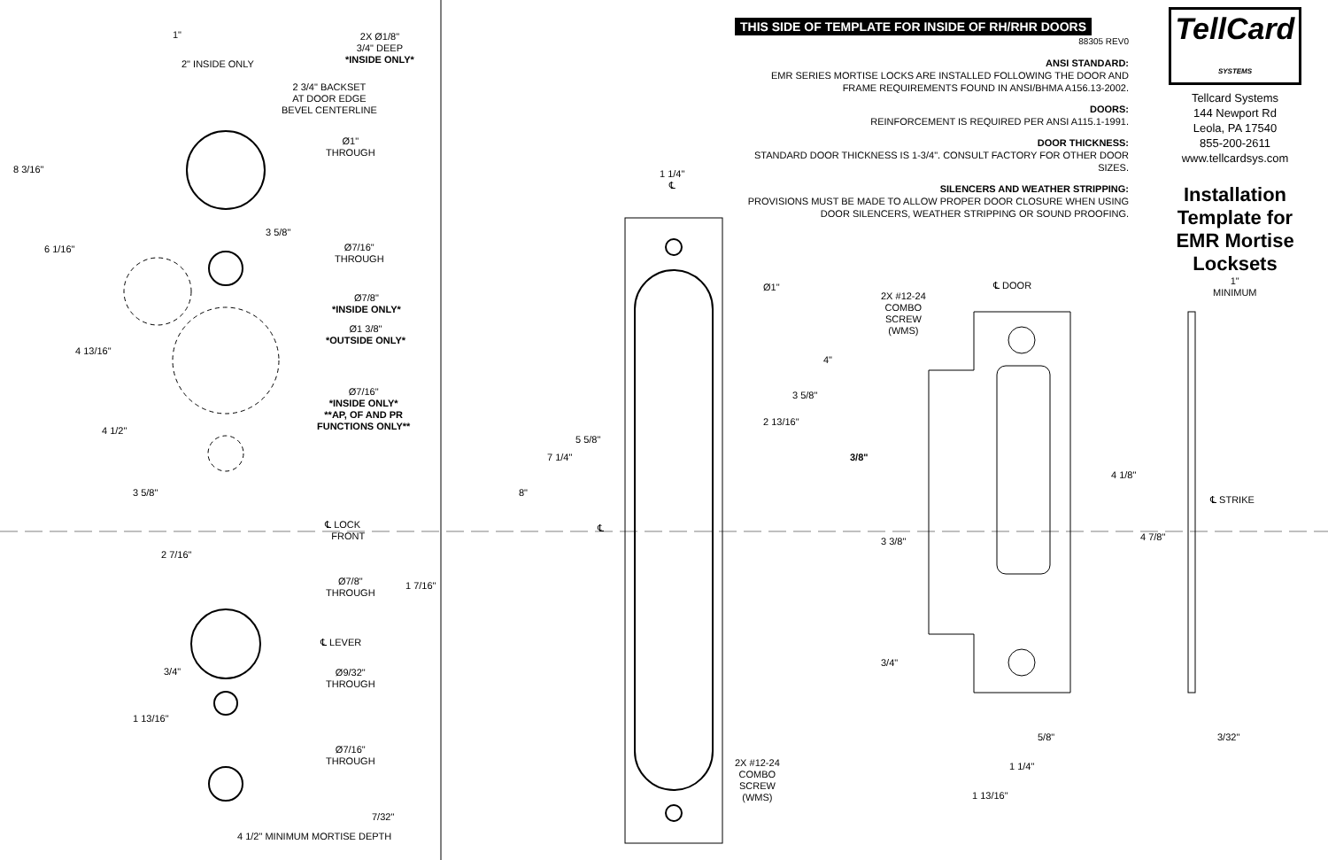1"
2X Ø1/8"
3/4" DEEP
*INSIDE ONLY*
2" INSIDE ONLY
2 3/4" BACKSET
AT DOOR EDGE
BEVEL CENTERLINE
Ø1"
THROUGH
8 3/16"
3 5/8"
Ø7/16"
THROUGH
6 1/16"
Ø7/8"
*INSIDE ONLY*
Ø1 3/8"
*OUTSIDE ONLY*
4 13/16"
Ø7/16"
*INSIDE ONLY*
**AP, OF AND PR
FUNCTIONS ONLY**
4 1/2"
3 5/8"
℄ LOCK
FRONT
2 7/16"
Ø7/8"
THROUGH
1 7/16"
℄ LEVER
3/4"
Ø9/32"
THROUGH
1 13/16"
Ø7/16"
THROUGH
7/32"
4 1/2" MINIMUM MORTISE DEPTH
1 1/4"
℄
Ø1"
4"
3 5/8"
2 13/16"
5 5/8"
7 1/4"
8"
℄
2X #12-24
COMBO
SCREW
(WMS)
THIS SIDE OF TEMPLATE FOR INSIDE OF RH/RHR DOORS
88305 REV0
ANSI STANDARD:
EMR SERIES MORTISE LOCKS ARE INSTALLED FOLLOWING THE DOOR AND FRAME REQUIREMENTS FOUND IN ANSI/BHMA A156.13-2002.
DOORS:
REINFORCEMENT IS REQUIRED PER ANSI A115.1-1991.
DOOR THICKNESS:
STANDARD DOOR THICKNESS IS 1-3/4". CONSULT FACTORY FOR OTHER DOOR SIZES.
SILENCERS AND WEATHER STRIPPING:
PROVISIONS MUST BE MADE TO ALLOW PROPER DOOR CLOSURE WHEN USING DOOR SILENCERS, WEATHER STRIPPING OR SOUND PROOFING.
TellCard SYSTEMS
Tellcard Systems
144 Newport Rd
Leola, PA 17540
855-200-2611
www.tellcardsys.com
Installation Template for EMR Mortise Locksets
℄ DOOR
2X #12-24
COMBO
SCREW
(WMS)
1"
MINIMUM
3/8"
4 1/8"
℄ STRIKE
3 3/8" 4 7/8"
3/4"
5/8" 3/32"
1 1/4"
1 13/16"